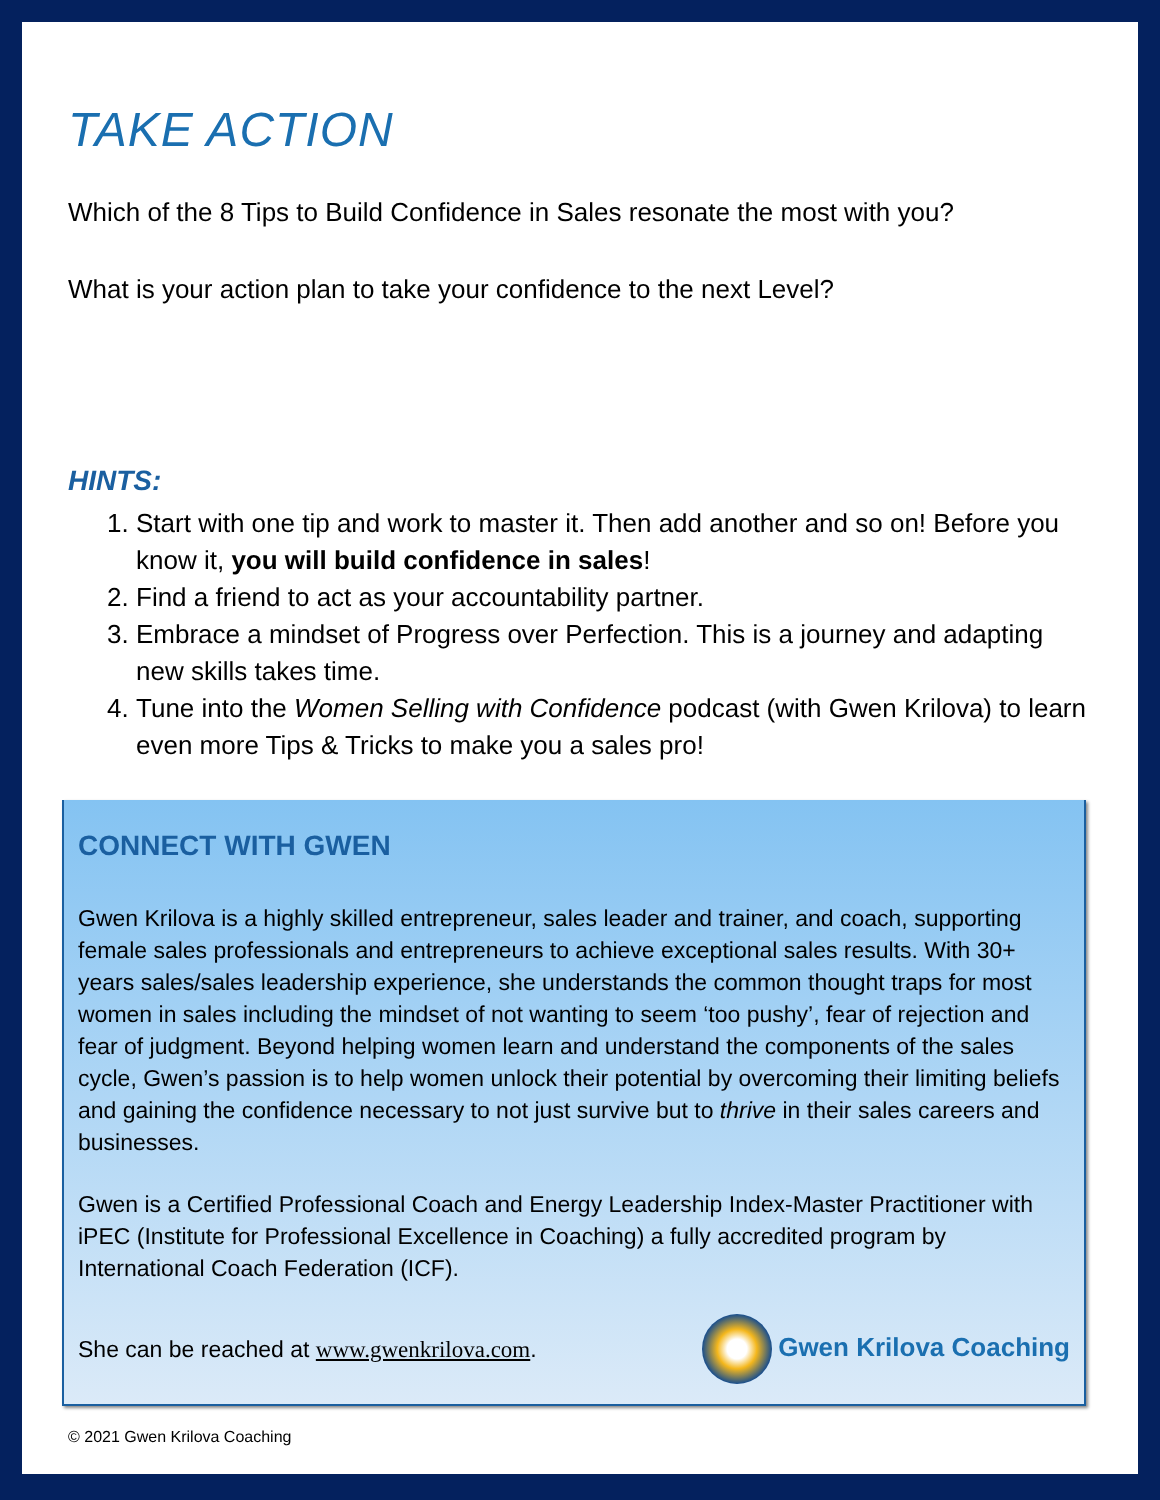TAKE ACTION
Which of the 8 Tips to Build Confidence in Sales resonate the most with you?
What is your action plan to take your confidence to the next Level?
HINTS:
1. Start with one tip and work to master it. Then add another and so on! Before you know it, you will build confidence in sales!
2. Find a friend to act as your accountability partner.
3. Embrace a mindset of Progress over Perfection. This is a journey and adapting new skills takes time.
4. Tune into the Women Selling with Confidence podcast (with Gwen Krilova) to learn even more Tips & Tricks to make you a sales pro!
CONNECT WITH GWEN
Gwen Krilova is a highly skilled entrepreneur, sales leader and trainer, and coach, supporting female sales professionals and entrepreneurs to achieve exceptional sales results. With 30+ years sales/sales leadership experience, she understands the common thought traps for most women in sales including the mindset of not wanting to seem ‘too pushy’, fear of rejection and fear of judgment. Beyond helping women learn and understand the components of the sales cycle, Gwen’s passion is to help women unlock their potential by overcoming their limiting beliefs and gaining the confidence necessary to not just survive but to thrive in their sales careers and businesses.
Gwen is a Certified Professional Coach and Energy Leadership Index-Master Practitioner with iPEC (Institute for Professional Excellence in Coaching) a fully accredited program by International Coach Federation (ICF).
She can be reached at www.gwenkrilova.com. Gwen Krilova Coaching
© 2021 Gwen Krilova Coaching